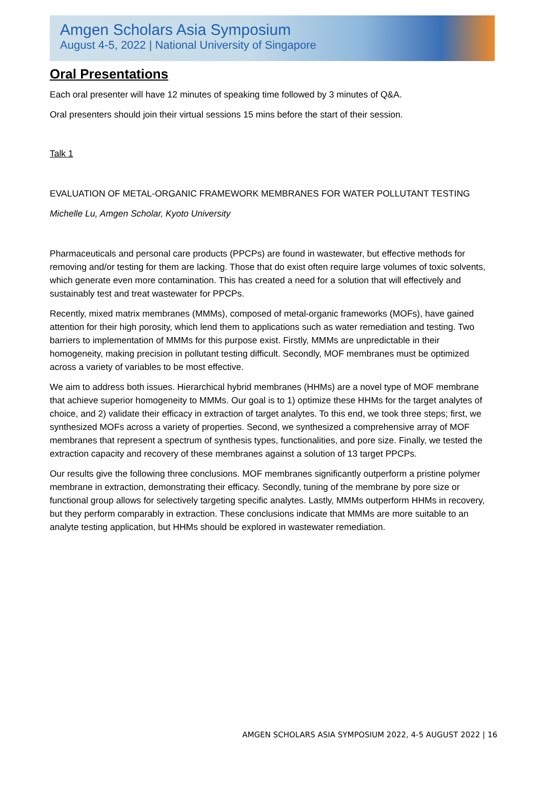Amgen Scholars Asia Symposium
August 4-5, 2022 | National University of Singapore
Oral Presentations
Each oral presenter will have 12 minutes of speaking time followed by 3 minutes of Q&A.
Oral presenters should join their virtual sessions 15 mins before the start of their session.
Talk 1
EVALUATION OF METAL-ORGANIC FRAMEWORK MEMBRANES FOR WATER POLLUTANT TESTING
Michelle Lu, Amgen Scholar, Kyoto University
Pharmaceuticals and personal care products (PPCPs) are found in wastewater, but effective methods for removing and/or testing for them are lacking. Those that do exist often require large volumes of toxic solvents, which generate even more contamination. This has created a need for a solution that will effectively and sustainably test and treat wastewater for PPCPs.
Recently, mixed matrix membranes (MMMs), composed of metal-organic frameworks (MOFs), have gained attention for their high porosity, which lend them to applications such as water remediation and testing. Two barriers to implementation of MMMs for this purpose exist. Firstly, MMMs are unpredictable in their homogeneity, making precision in pollutant testing difficult. Secondly, MOF membranes must be optimized across a variety of variables to be most effective.
We aim to address both issues. Hierarchical hybrid membranes (HHMs) are a novel type of MOF membrane that achieve superior homogeneity to MMMs. Our goal is to 1) optimize these HHMs for the target analytes of choice, and 2) validate their efficacy in extraction of target analytes. To this end, we took three steps; first, we synthesized MOFs across a variety of properties. Second, we synthesized a comprehensive array of MOF membranes that represent a spectrum of synthesis types, functionalities, and pore size. Finally, we tested the extraction capacity and recovery of these membranes against a solution of 13 target PPCPs.
Our results give the following three conclusions. MOF membranes significantly outperform a pristine polymer membrane in extraction, demonstrating their efficacy. Secondly, tuning of the membrane by pore size or functional group allows for selectively targeting specific analytes. Lastly, MMMs outperform HHMs in recovery, but they perform comparably in extraction. These conclusions indicate that MMMs are more suitable to an analyte testing application, but HHMs should be explored in wastewater remediation.
AMGEN SCHOLARS ASIA SYMPOSIUM 2022, 4-5 AUGUST 2022 | 16